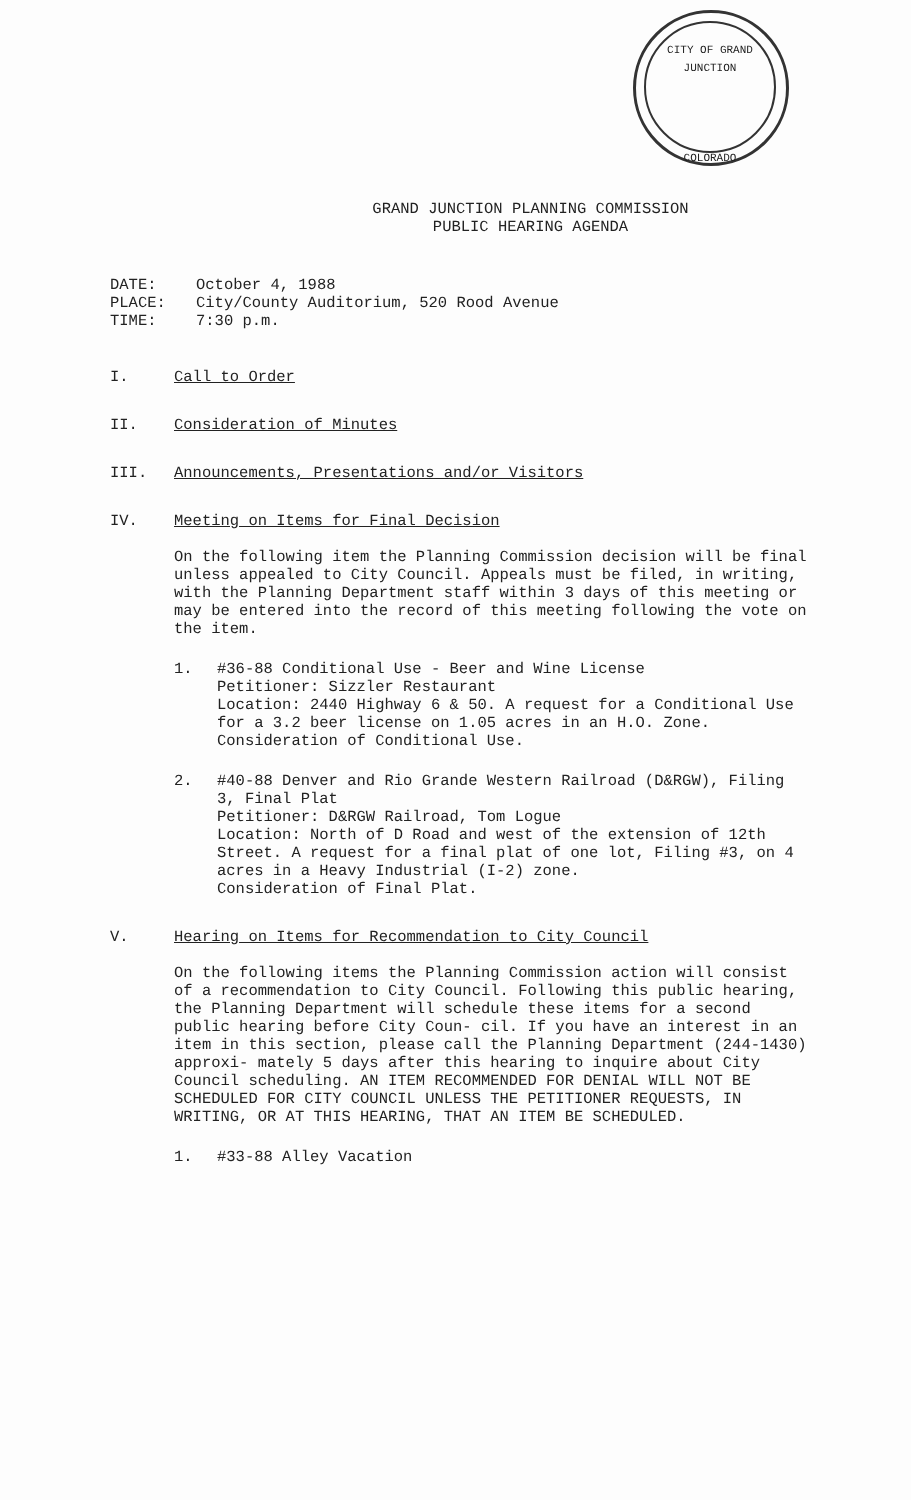CITY OF GRAND JUNCTION
COLORADO
GRAND JUNCTION PLANNING COMMISSION
PUBLIC HEARING AGENDA
DATE: October 4, 1988
PLACE: City/County Auditorium, 520 Rood Avenue
TIME: 7:30 p.m.
I. Call to Order
II. Consideration of Minutes
III. Announcements, Presentations and/or Visitors
IV. Meeting on Items for Final Decision
On the following item the Planning Commission decision will be final unless appealed to City Council. Appeals must be filed, in writing, with the Planning Department staff within 3 days of this meeting or may be entered into the record of this meeting following the vote on the item.
1. #36-88 Conditional Use - Beer and Wine License
Petitioner: Sizzler Restaurant
Location: 2440 Highway 6 & 50. A request for a Conditional Use for a 3.2 beer license on 1.05 acres in an H.O. Zone.
Consideration of Conditional Use.
2. #40-88 Denver and Rio Grande Western Railroad (D&RGW), Filing 3, Final Plat
Petitioner: D&RGW Railroad, Tom Logue
Location: North of D Road and west of the extension of 12th Street. A request for a final plat of one lot, Filing #3, on 4 acres in a Heavy Industrial (I-2) zone.
Consideration of Final Plat.
V. Hearing on Items for Recommendation to City Council
On the following items the Planning Commission action will consist of a recommendation to City Council. Following this public hearing, the Planning Department will schedule these items for a second public hearing before City Coun- cil. If you have an interest in an item in this section, please call the Planning Department (244-1430) approxi- mately 5 days after this hearing to inquire about City Council scheduling. AN ITEM RECOMMENDED FOR DENIAL WILL NOT BE SCHEDULED FOR CITY COUNCIL UNLESS THE PETITIONER REQUESTS, IN WRITING, OR AT THIS HEARING, THAT AN ITEM BE SCHEDULED.
1. #33-88 Alley Vacation